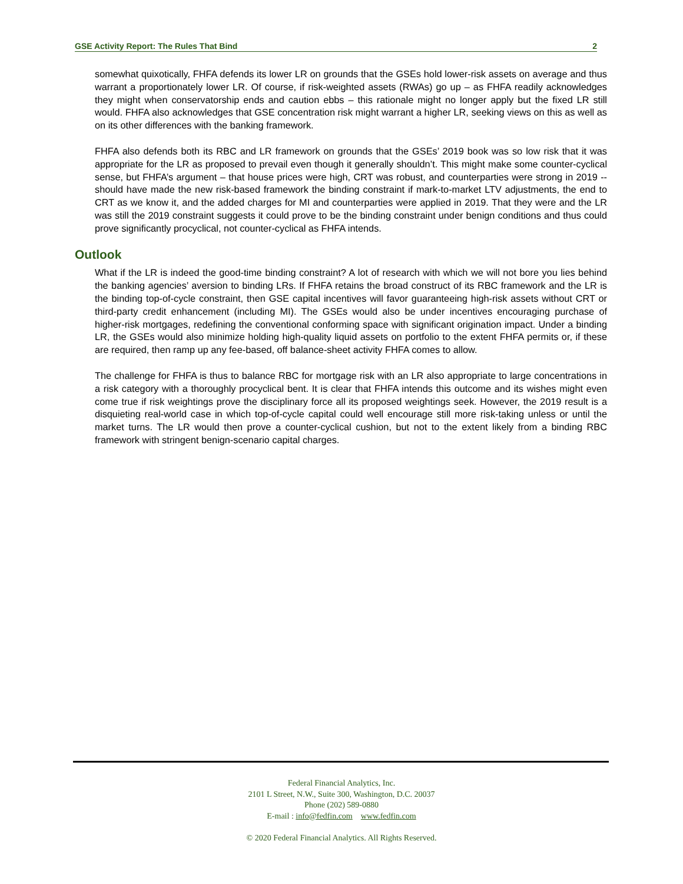GSE Activity Report: The Rules That Bind 2
somewhat quixotically, FHFA defends its lower LR on grounds that the GSEs hold lower-risk assets on average and thus warrant a proportionately lower LR. Of course, if risk-weighted assets (RWAs) go up – as FHFA readily acknowledges they might when conservatorship ends and caution ebbs – this rationale might no longer apply but the fixed LR still would. FHFA also acknowledges that GSE concentration risk might warrant a higher LR, seeking views on this as well as on its other differences with the banking framework.
FHFA also defends both its RBC and LR framework on grounds that the GSEs’ 2019 book was so low risk that it was appropriate for the LR as proposed to prevail even though it generally shouldn’t. This might make some counter-cyclical sense, but FHFA’s argument – that house prices were high, CRT was robust, and counterparties were strong in 2019 -- should have made the new risk-based framework the binding constraint if mark-to-market LTV adjustments, the end to CRT as we know it, and the added charges for MI and counterparties were applied in 2019. That they were and the LR was still the 2019 constraint suggests it could prove to be the binding constraint under benign conditions and thus could prove significantly procyclical, not counter-cyclical as FHFA intends.
Outlook
What if the LR is indeed the good-time binding constraint? A lot of research with which we will not bore you lies behind the banking agencies’ aversion to binding LRs. If FHFA retains the broad construct of its RBC framework and the LR is the binding top-of-cycle constraint, then GSE capital incentives will favor guaranteeing high-risk assets without CRT or third-party credit enhancement (including MI). The GSEs would also be under incentives encouraging purchase of higher-risk mortgages, redefining the conventional conforming space with significant origination impact. Under a binding LR, the GSEs would also minimize holding high-quality liquid assets on portfolio to the extent FHFA permits or, if these are required, then ramp up any fee-based, off balance-sheet activity FHFA comes to allow.
The challenge for FHFA is thus to balance RBC for mortgage risk with an LR also appropriate to large concentrations in a risk category with a thoroughly procyclical bent. It is clear that FHFA intends this outcome and its wishes might even come true if risk weightings prove the disciplinary force all its proposed weightings seek. However, the 2019 result is a disquieting real-world case in which top-of-cycle capital could well encourage still more risk-taking unless or until the market turns. The LR would then prove a counter-cyclical cushion, but not to the extent likely from a binding RBC framework with stringent benign-scenario capital charges.
Federal Financial Analytics, Inc.
2101 L Street, N.W., Suite 300, Washington, D.C. 20037
Phone (202) 589-0880
E-mail : info@fedfin.com www.fedfin.com
© 2020 Federal Financial Analytics. All Rights Reserved.